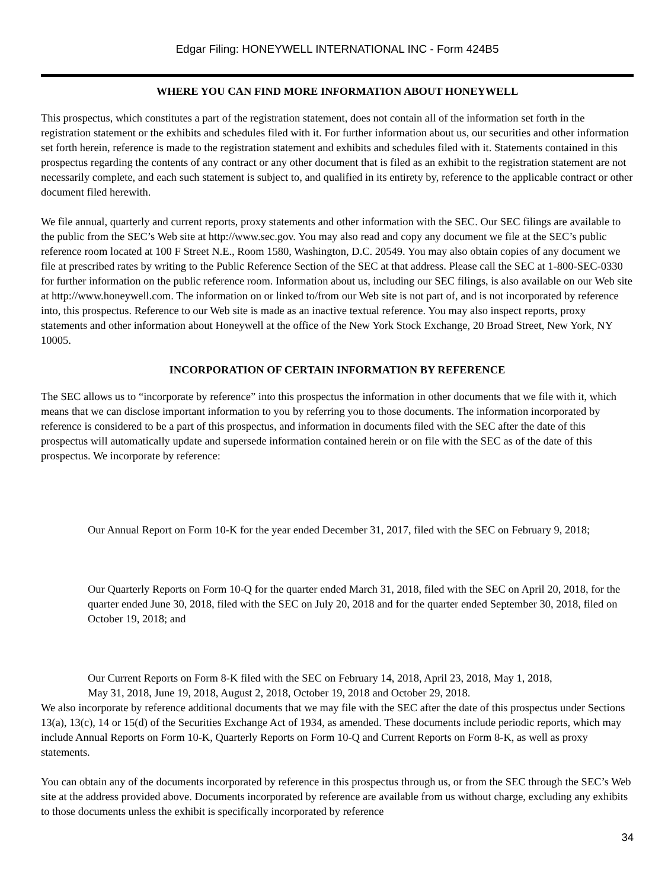Edgar Filing: HONEYWELL INTERNATIONAL INC - Form 424B5
WHERE YOU CAN FIND MORE INFORMATION ABOUT HONEYWELL
This prospectus, which constitutes a part of the registration statement, does not contain all of the information set forth in the registration statement or the exhibits and schedules filed with it. For further information about us, our securities and other information set forth herein, reference is made to the registration statement and exhibits and schedules filed with it. Statements contained in this prospectus regarding the contents of any contract or any other document that is filed as an exhibit to the registration statement are not necessarily complete, and each such statement is subject to, and qualified in its entirety by, reference to the applicable contract or other document filed herewith.
We file annual, quarterly and current reports, proxy statements and other information with the SEC. Our SEC filings are available to the public from the SEC’s Web site at http://www.sec.gov. You may also read and copy any document we file at the SEC’s public reference room located at 100 F Street N.E., Room 1580, Washington, D.C. 20549. You may also obtain copies of any document we file at prescribed rates by writing to the Public Reference Section of the SEC at that address. Please call the SEC at 1-800-SEC-0330 for further information on the public reference room. Information about us, including our SEC filings, is also available on our Web site at http://www.honeywell.com. The information on or linked to/from our Web site is not part of, and is not incorporated by reference into, this prospectus. Reference to our Web site is made as an inactive textual reference. You may also inspect reports, proxy statements and other information about Honeywell at the office of the New York Stock Exchange, 20 Broad Street, New York, NY 10005.
INCORPORATION OF CERTAIN INFORMATION BY REFERENCE
The SEC allows us to “incorporate by reference” into this prospectus the information in other documents that we file with it, which means that we can disclose important information to you by referring you to those documents. The information incorporated by reference is considered to be a part of this prospectus, and information in documents filed with the SEC after the date of this prospectus will automatically update and supersede information contained herein or on file with the SEC as of the date of this prospectus. We incorporate by reference:
Our Annual Report on Form 10-K for the year ended December 31, 2017, filed with the SEC on February 9, 2018;
Our Quarterly Reports on Form 10-Q for the quarter ended March 31, 2018, filed with the SEC on April 20, 2018, for the quarter ended June 30, 2018, filed with the SEC on July 20, 2018 and for the quarter ended September 30, 2018, filed on October 19, 2018; and
Our Current Reports on Form 8-K filed with the SEC on February 14, 2018, April 23, 2018, May 1, 2018, May 31, 2018, June 19, 2018, August 2, 2018, October 19, 2018 and October 29, 2018.
We also incorporate by reference additional documents that we may file with the SEC after the date of this prospectus under Sections 13(a), 13(c), 14 or 15(d) of the Securities Exchange Act of 1934, as amended. These documents include periodic reports, which may include Annual Reports on Form 10-K, Quarterly Reports on Form 10-Q and Current Reports on Form 8-K, as well as proxy statements.
You can obtain any of the documents incorporated by reference in this prospectus through us, or from the SEC through the SEC’s Web site at the address provided above. Documents incorporated by reference are available from us without charge, excluding any exhibits to those documents unless the exhibit is specifically incorporated by reference
34